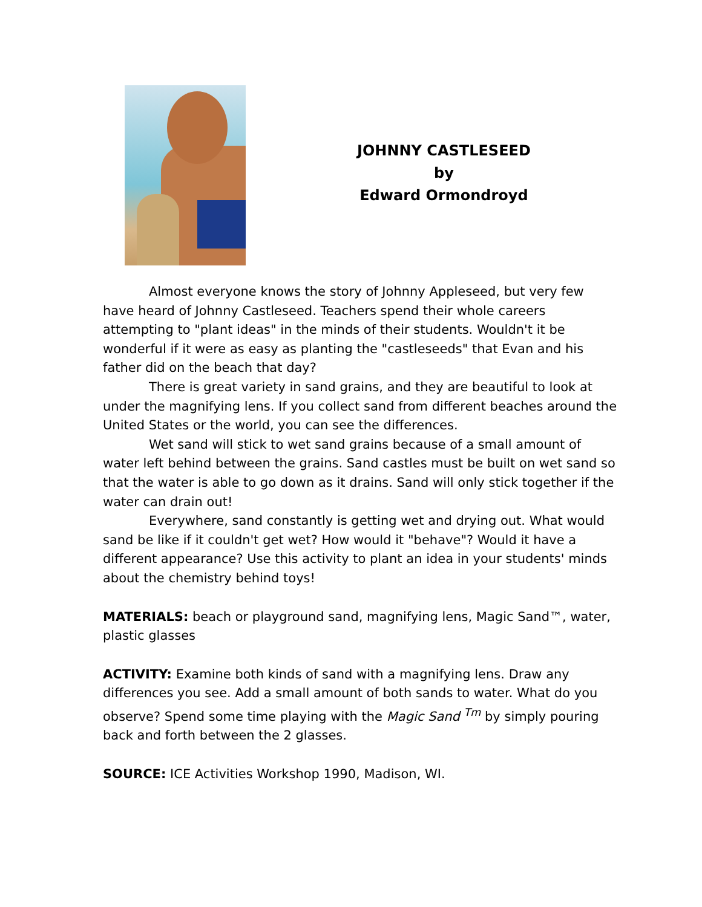JOHNNY CASTLESEED
by
Edward Ormondroyd
Almost everyone knows the story of Johnny Appleseed, but very few have heard of Johnny Castleseed. Teachers spend their whole careers attempting to "plant ideas" in the minds of their students. Wouldn't it be wonderful if it were as easy as planting the "castleseeds" that Evan and his father did on the beach that day?
There is great variety in sand grains, and they are beautiful to look at under the magnifying lens. If you collect sand from different beaches around the United States or the world, you can see the differences.
Wet sand will stick to wet sand grains because of a small amount of water left behind between the grains. Sand castles must be built on wet sand so that the water is able to go down as it drains. Sand will only stick together if the water can drain out!
Everywhere, sand constantly is getting wet and drying out. What would sand be like if it couldn't get wet? How would it "behave"? Would it have a different appearance? Use this activity to plant an idea in your students' minds about the chemistry behind toys!
MATERIALS: beach or playground sand, magnifying lens, Magic Sand™, water, plastic glasses
ACTIVITY: Examine both kinds of sand with a magnifying lens. Draw any differences you see. Add a small amount of both sands to water. What do you observe? Spend some time playing with the Magic Sand <sup>Tm</sup> by simply pouring back and forth between the 2 glasses.
SOURCE: ICE Activities Workshop 1990, Madison, WI.